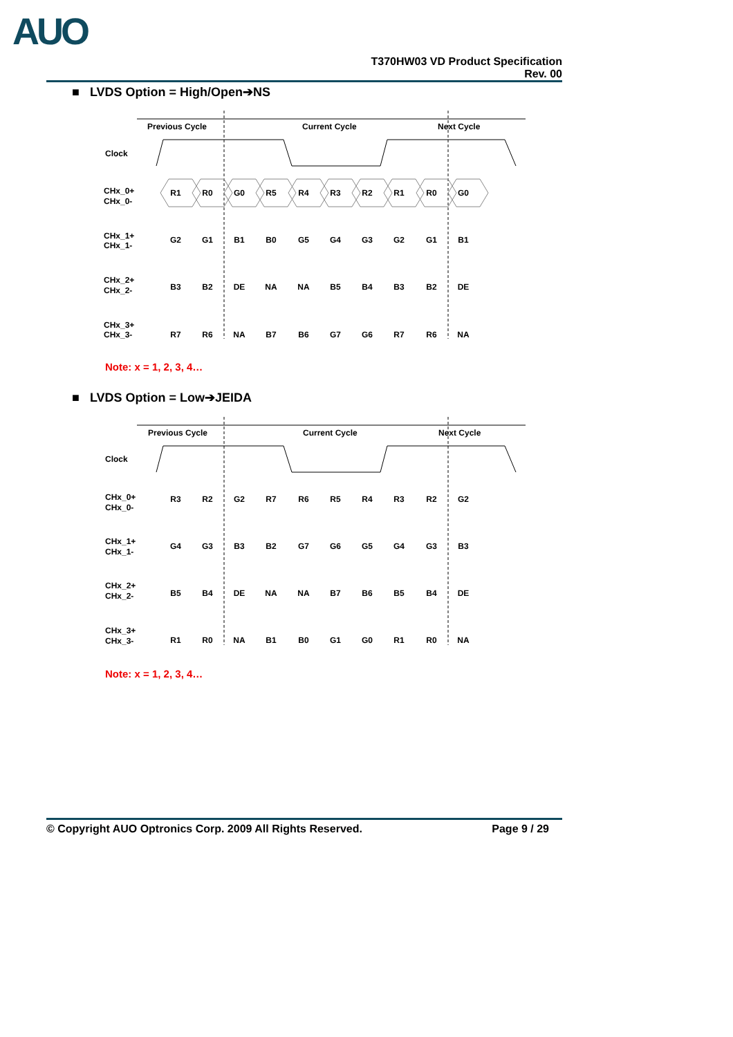AUO
T370HW03 VD Product Specification
Rev. 00
■ LVDS Option = High/Open➔NS
Previous Cycle
Current Cycle
Next Cycle
Clock
CHx_0+
CHx_0-
CHx_1+
CHx_1-
CHx_2+
CHx_2-
CHx_3+
CHx_3-
R1
R0
G0
R5
R4
R3
R2
R1
R0
G0
G2
G1
B1
B0
G5
G4
G3
G2
G1
B1
B3
B2
DE
NA
NA
B5
B4
B3
B2
DE
R7
R6
NA
B7
B6
G7
G6
R7
R6
NA
Note: x = 1, 2, 3, 4…
■ LVDS Option = Low➔JEIDA
Previous Cycle
Current Cycle
Next Cycle
Clock
CHx_0+
CHx_0-
CHx_1+
CHx_1-
CHx_2+
CHx_2-
CHx_3+
CHx_3-
R3
R2
G2
R7
R6
R5
R4
R3
R2
G2
G4
G3
B3
B2
G7
G6
G5
G4
G3
B3
B5
B4
DE
NA
NA
B7
B6
B5
B4
DE
R1
R0
NA
B1
B0
G1
G0
R1
R0
NA
Note: x = 1, 2, 3, 4…
© Copyright AUO Optronics Corp. 2009 All Rights Reserved. Page 9 / 29